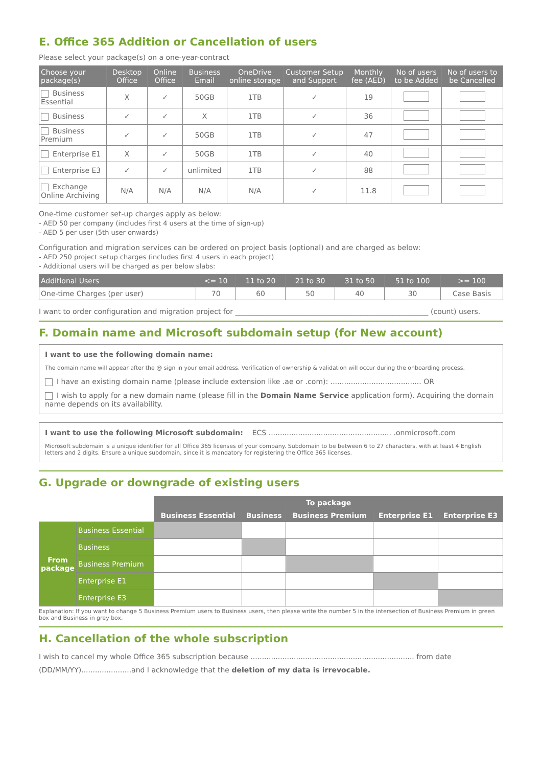E. Office 365 Addition or Cancellation of users
Please select your package(s) on a one-year-contract
| Choose your package(s) | Desktop Office | Online Office | Business Email | OneDrive online storage | Customer Setup and Support | Monthly fee (AED) | No of users to be Added | No of users to be Cancelled |
| --- | --- | --- | --- | --- | --- | --- | --- | --- |
| Business Essential | X | ✓ | 50GB | 1TB | ✓ | 19 | | |
| Business | ✓ | ✓ | X | 1TB | ✓ | 36 | | |
| Business Premium | ✓ | ✓ | 50GB | 1TB | ✓ | 47 | | |
| Enterprise E1 | X | ✓ | 50GB | 1TB | ✓ | 40 | | |
| Enterprise E3 | ✓ | ✓ | unlimited | 1TB | ✓ | 88 | | |
| Exchange Online Archiving | N/A | N/A | N/A | N/A | ✓ | 11.8 | | |
One-time customer set-up charges apply as below:
- AED 50 per company (includes first 4 users at the time of sign-up)
- AED 5 per user (5th user onwards)
Configuration and migration services can be ordered on project basis (optional) and are charged as below:
- AED 250 project setup charges (includes first 4 users in each project)
- Additional users will be charged as per below slabs:
| Additional Users | <= 10 | 11 to 20 | 21 to 30 | 31 to 50 | 51 to 100 | >= 100 |
| --- | --- | --- | --- | --- | --- | --- |
| One-time Charges (per user) | 70 | 60 | 50 | 40 | 30 | Case Basis |
I want to order configuration and migration project for ______________________________________________________ (count) users.
F. Domain name and Microsoft subdomain setup (for New account)
I want to use the following domain name:
The domain name will appear after the @ sign in your email address. Verification of ownership & validation will occur during the onboarding process.
I have an existing domain name (please include extension like .ae or .com): ........................................ OR
I wish to apply for a new domain name (please fill in the Domain Name Service application form). Acquiring the domain name depends on its availability.
I want to use the following Microsoft subdomain: ECS ...................................................... .onmicrosoft.com
Microsoft subdomain is a unique identifier for all Office 365 licenses of your company. Subdomain to be between 6 to 27 characters, with at least 4 English letters and 2 digits. Ensure a unique subdomain, since it is mandatory for registering the Office 365 licenses.
G. Upgrade or downgrade of existing users
| | | To package | | | | |
| | | Business Essential | Business | Business Premium | Enterprise E1 | Enterprise E3 |
| From package | Business Essential | | | | | |
| | Business | | | | | |
| | Business Premium | | | | | |
| | Enterprise E1 | | | | | |
| | Enterprise E3 | | | | | |
Explanation: If you want to change 5 Business Premium users to Business users, then please write the number 5 in the intersection of Business Premium in green box and Business in grey box.
H. Cancellation of the whole subscription
I wish to cancel my whole Office 365 subscription because ........................................................................ from date (DD/MM/YY)......................and I acknowledge that the deletion of my data is irrevocable.